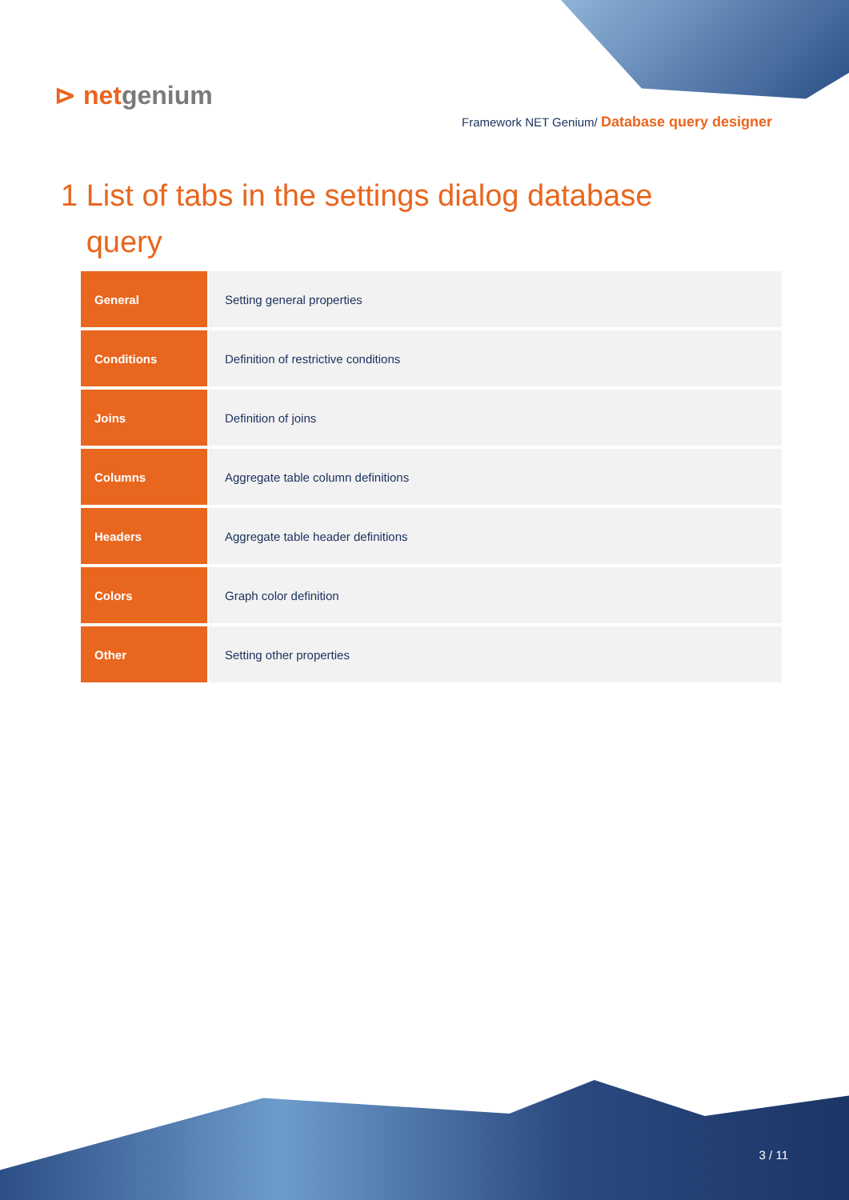⊳ netgenium
Framework NET Genium/ Database query designer
1 List of tabs in the settings dialog database
query
| General | Setting general properties |
| Conditions | Definition of restrictive conditions |
| Joins | Definition of joins |
| Columns | Aggregate table column definitions |
| Headers | Aggregate table header definitions |
| Colors | Graph color definition |
| Other | Setting other properties |
3 / 11